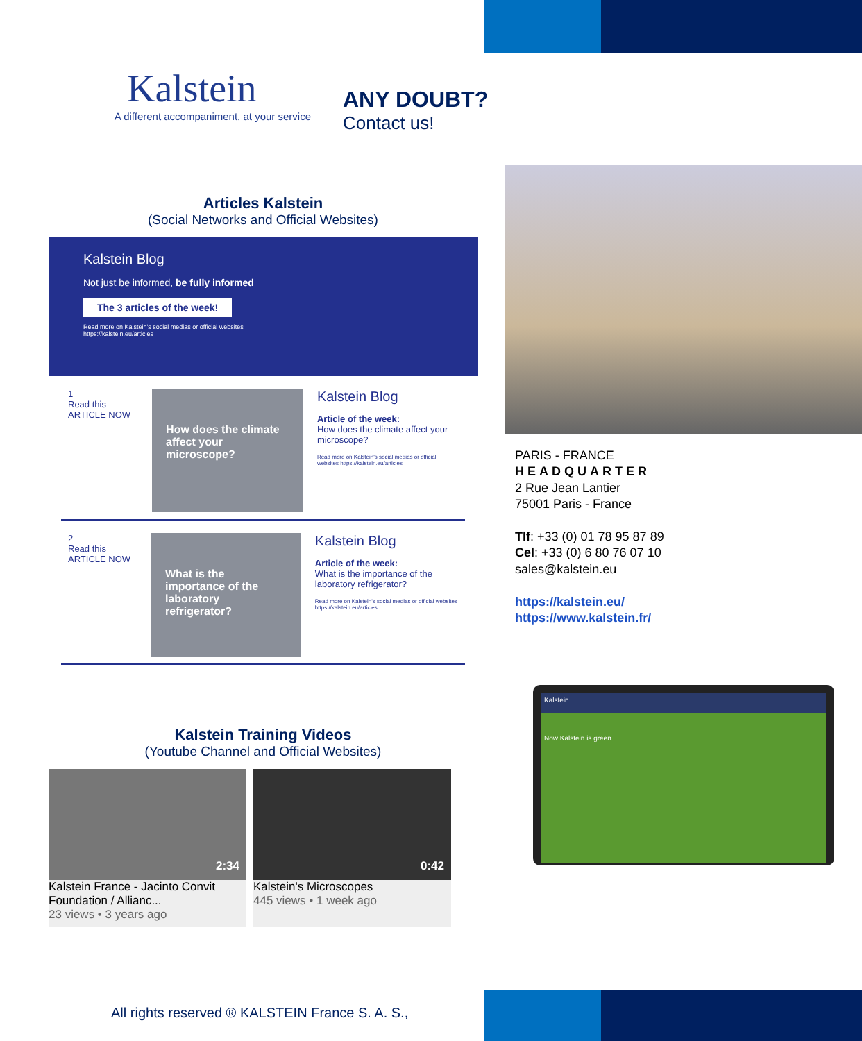Kalstein
A different accompaniment, at your service
ANY DOUBT?
Contact us!
Articles Kalstein
(Social Networks and Official Websites)
Kalstein Blog
Not just be informed, be fully informed
The 3 articles of the week!
Read more on Kalstein's social medias or official websites
https://kalstein.eu/articles
1
Read this ARTICLE NOW
How does the climate affect your microscope?
Kalstein Blog
Article of the week:
How does the climate affect your microscope?
Read more on Kalstein's social medias or official websites https://kalstein.eu/articles
2
Read this ARTICLE NOW
What is the importance of the laboratory refrigerator?
Kalstein Blog
Article of the week:
What is the importance of the laboratory refrigerator?
Read more on Kalstein's social medias or official websites https://kalstein.eu/articles
Kalstein Training Videos
(Youtube Channel and Official Websites)
2:34
Kalstein France - Jacinto Convit Foundation / Allianc...
23 views • 3 years ago
0:42
Kalstein's Microscopes
445 views • 1 week ago
PARIS - FRANCE
HEADQUARTER
2 Rue Jean Lantier
75001 Paris - France
Tlf: +33 (0) 01 78 95 87 89
Cel: +33 (0) 6 80 76 07 10
sales@kalstein.eu
https://kalstein.eu/
https://www.kalstein.fr/
Kalstein
Now Kalstein is green.
All rights reserved ® KALSTEIN France S. A. S.,